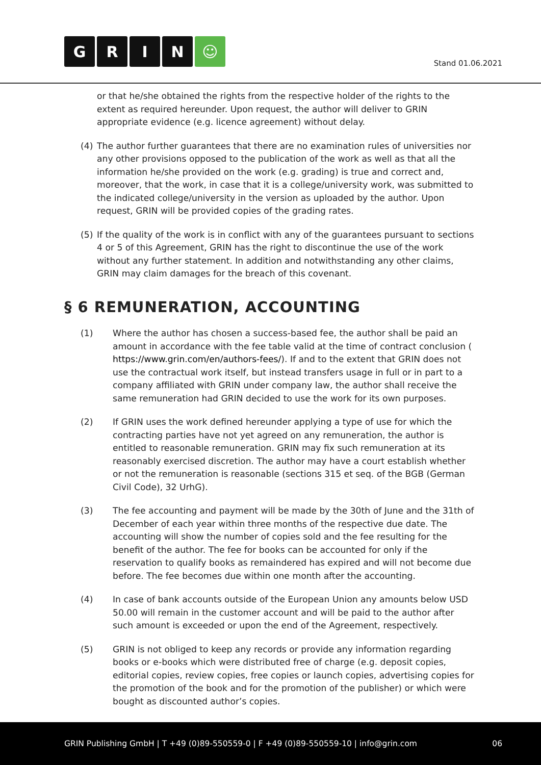GRIN ☺
Stand 01.06.2021
or that he/she obtained the rights from the respective holder of the rights to the extent as required hereunder. Upon request, the author will deliver to GRIN appropriate evidence (e.g. licence agreement) without delay.
(4) The author further guarantees that there are no examination rules of universities nor any other provisions opposed to the publication of the work as well as that all the information he/she provided on the work (e.g. grading) is true and correct and, moreover, that the work, in case that it is a college/university work, was submitted to the indicated college/university in the version as uploaded by the author. Upon request, GRIN will be provided copies of the grading rates.
(5) If the quality of the work is in conflict with any of the guarantees pursuant to sections 4 or 5 of this Agreement, GRIN has the right to discontinue the use of the work without any further statement. In addition and notwithstanding any other claims, GRIN may claim damages for the breach of this covenant.
§ 6 REMUNERATION, ACCOUNTING
(1) Where the author has chosen a success-based fee, the author shall be paid an amount in accordance with the fee table valid at the time of contract conclusion ( https://www.grin.com/en/authors-fees/). If and to the extent that GRIN does not use the contractual work itself, but instead transfers usage in full or in part to a company affiliated with GRIN under company law, the author shall receive the same remuneration had GRIN decided to use the work for its own purposes.
(2) If GRIN uses the work defined hereunder applying a type of use for which the contracting parties have not yet agreed on any remuneration, the author is entitled to reasonable remuneration. GRIN may fix such remuneration at its reasonably exercised discretion. The author may have a court establish whether or not the remuneration is reasonable (sections 315 et seq. of the BGB (German Civil Code), 32 UrhG).
(3) The fee accounting and payment will be made by the 30th of June and the 31th of December of each year within three months of the respective due date. The accounting will show the number of copies sold and the fee resulting for the benefit of the author. The fee for books can be accounted for only if the reservation to qualify books as remaindered has expired and will not become due before. The fee becomes due within one month after the accounting.
(4) In case of bank accounts outside of the European Union any amounts below USD 50.00 will remain in the customer account and will be paid to the author after such amount is exceeded or upon the end of the Agreement, respectively.
(5) GRIN is not obliged to keep any records or provide any information regarding books or e-books which were distributed free of charge (e.g. deposit copies, editorial copies, review copies, free copies or launch copies, advertising copies for the promotion of the book and for the promotion of the publisher) or which were bought as discounted author’s copies.
GRIN Publishing GmbH | T +49 (0)89-550559-0 | F +49 (0)89-550559-10 | info@grin.com
06